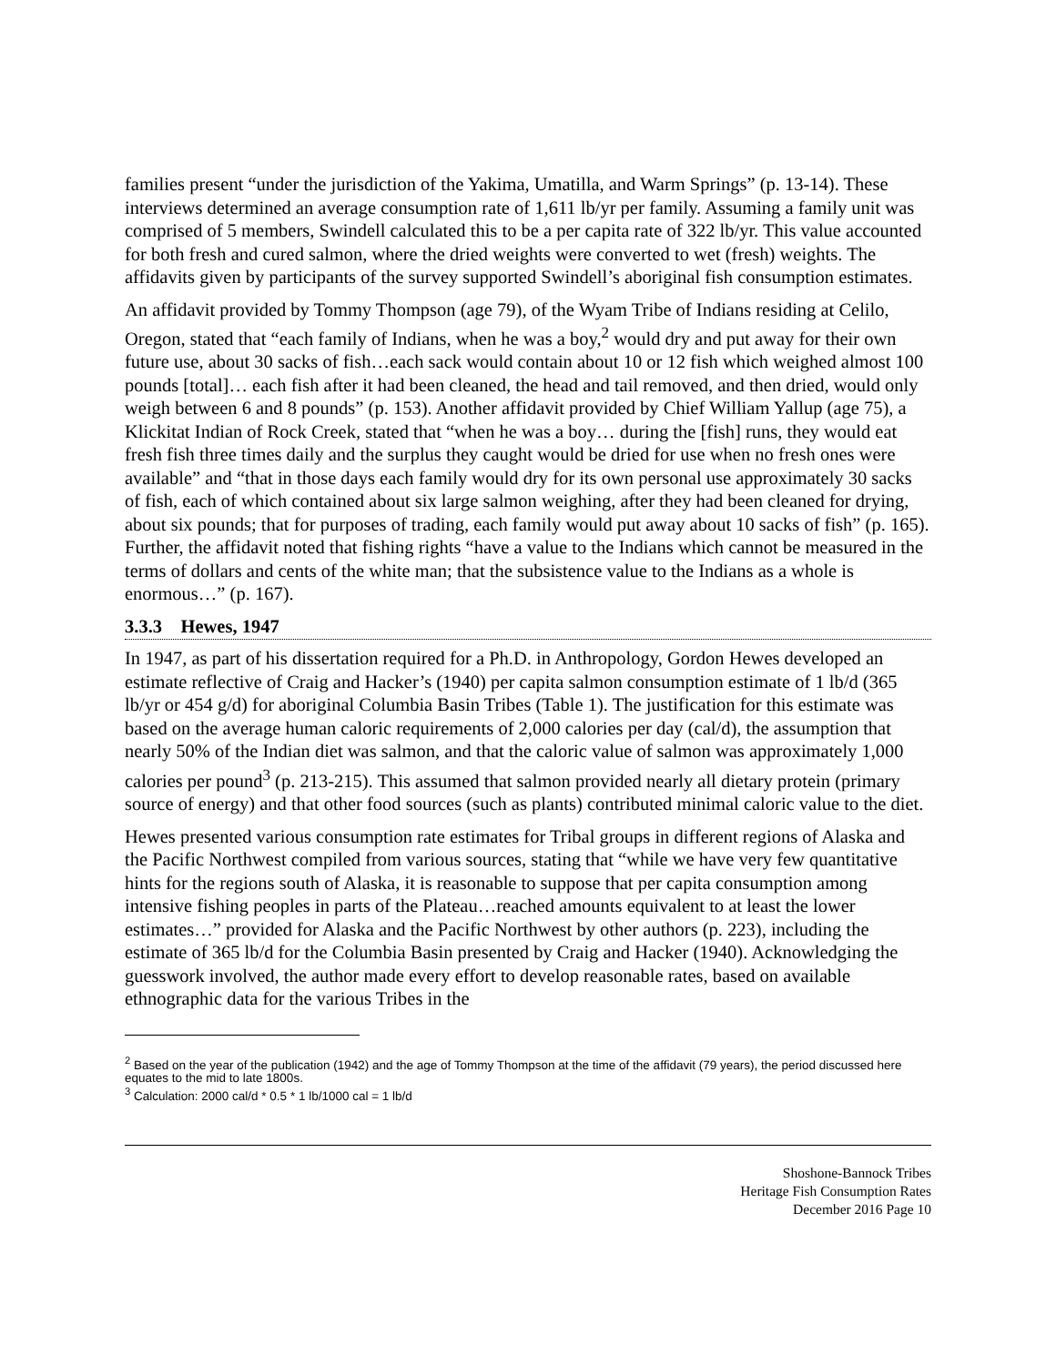families present “under the jurisdiction of the Yakima, Umatilla, and Warm Springs” (p. 13-14). These interviews determined an average consumption rate of 1,611 lb/yr per family. Assuming a family unit was comprised of 5 members, Swindell calculated this to be a per capita rate of 322 lb/yr. This value accounted for both fresh and cured salmon, where the dried weights were converted to wet (fresh) weights. The affidavits given by participants of the survey supported Swindell’s aboriginal fish consumption estimates.
An affidavit provided by Tommy Thompson (age 79), of the Wyam Tribe of Indians residing at Celilo, Oregon, stated that “each family of Indians, when he was a boy,<sup>2</sup> would dry and put away for their own future use, about 30 sacks of fish…each sack would contain about 10 or 12 fish which weighed almost 100 pounds [total]… each fish after it had been cleaned, the head and tail removed, and then dried, would only weigh between 6 and 8 pounds” (p. 153). Another affidavit provided by Chief William Yallup (age 75), a Klickitat Indian of Rock Creek, stated that “when he was a boy… during the [fish] runs, they would eat fresh fish three times daily and the surplus they caught would be dried for use when no fresh ones were available” and “that in those days each family would dry for its own personal use approximately 30 sacks of fish, each of which contained about six large salmon weighing, after they had been cleaned for drying, about six pounds; that for purposes of trading, each family would put away about 10 sacks of fish” (p. 165). Further, the affidavit noted that fishing rights “have a value to the Indians which cannot be measured in the terms of dollars and cents of the white man; that the subsistence value to the Indians as a whole is enormous…” (p. 167).
3.3.3 Hewes, 1947
In 1947, as part of his dissertation required for a Ph.D. in Anthropology, Gordon Hewes developed an estimate reflective of Craig and Hacker’s (1940) per capita salmon consumption estimate of 1 lb/d (365 lb/yr or 454 g/d) for aboriginal Columbia Basin Tribes (Table 1). The justification for this estimate was based on the average human caloric requirements of 2,000 calories per day (cal/d), the assumption that nearly 50% of the Indian diet was salmon, and that the caloric value of salmon was approximately 1,000 calories per pound<sup>3</sup> (p. 213-215). This assumed that salmon provided nearly all dietary protein (primary source of energy) and that other food sources (such as plants) contributed minimal caloric value to the diet.
Hewes presented various consumption rate estimates for Tribal groups in different regions of Alaska and the Pacific Northwest compiled from various sources, stating that “while we have very few quantitative hints for the regions south of Alaska, it is reasonable to suppose that per capita consumption among intensive fishing peoples in parts of the Plateau…reached amounts equivalent to at least the lower estimates…” provided for Alaska and the Pacific Northwest by other authors (p. 223), including the estimate of 365 lb/d for the Columbia Basin presented by Craig and Hacker (1940). Acknowledging the guesswork involved, the author made every effort to develop reasonable rates, based on available ethnographic data for the various Tribes in the
<sup>2</sup> Based on the year of the publication (1942) and the age of Tommy Thompson at the time of the affidavit (79 years), the period discussed here equates to the mid to late 1800s.
<sup>3</sup> Calculation: 2000 cal/d * 0.5 * 1 lb/1000 cal = 1 lb/d
Shoshone-Bannock Tribes
Heritage Fish Consumption Rates
December 2016 Page 10